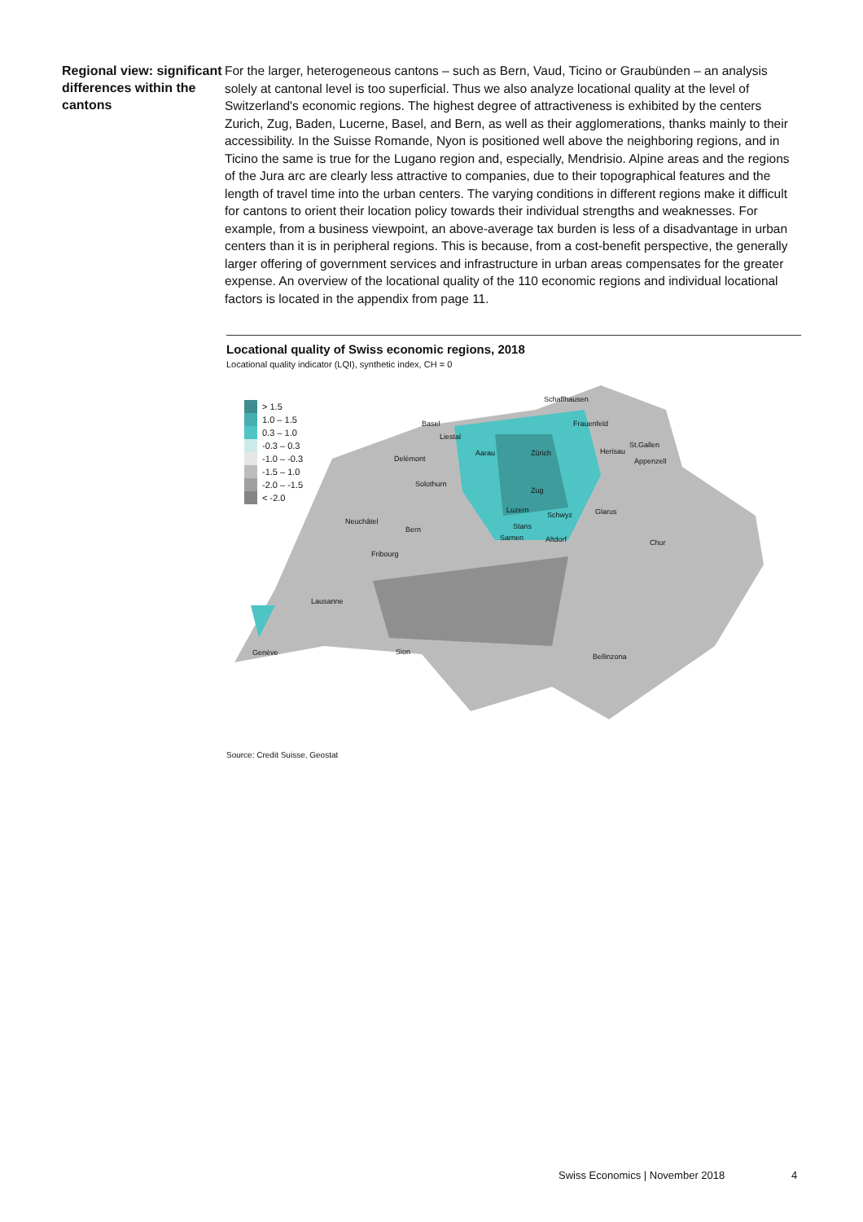Regional view: significant differences within the cantons
For the larger, heterogeneous cantons – such as Bern, Vaud, Ticino or Graubünden – an analysis solely at cantonal level is too superficial. Thus we also analyze locational quality at the level of Switzerland's economic regions. The highest degree of attractiveness is exhibited by the centers Zurich, Zug, Baden, Lucerne, Basel, and Bern, as well as their agglomerations, thanks mainly to their accessibility. In the Suisse Romande, Nyon is positioned well above the neighboring regions, and in Ticino the same is true for the Lugano region and, especially, Mendrisio. Alpine areas and the regions of the Jura arc are clearly less attractive to companies, due to their topographical features and the length of travel time into the urban centers. The varying conditions in different regions make it difficult for cantons to orient their location policy towards their individual strengths and weaknesses. For example, from a business viewpoint, an above-average tax burden is less of a disadvantage in urban centers than it is in peripheral regions. This is because, from a cost-benefit perspective, the generally larger offering of government services and infrastructure in urban areas compensates for the greater expense. An overview of the locational quality of the 110 economic regions and individual locational factors is located in the appendix from page 11.
Locational quality of Swiss economic regions, 2018
Locational quality indicator (LQI), synthetic index, CH = 0
> 1.5
1.0 – 1.5
0.3 – 1.0
-0.3 – 0.3
-1.0 – -0.3
-1.5 – 1.0
-2.0 – -1.5
< -2.0
Schaffhausen
Basel Frauenfeld
Liestal
St.Gallen
Aarau Zürich Herisau
Delémont Appenzell
Solothurn
Zug
Luzern
Schwyz Glarus
Neuchâtel
Stans
Bern
Sarnen Altdorf Chur
Fribourg
Lausanne
Genève Sion
Bellinzona
Source: Credit Suisse, Geostat
Swiss Economics | November 2018
4